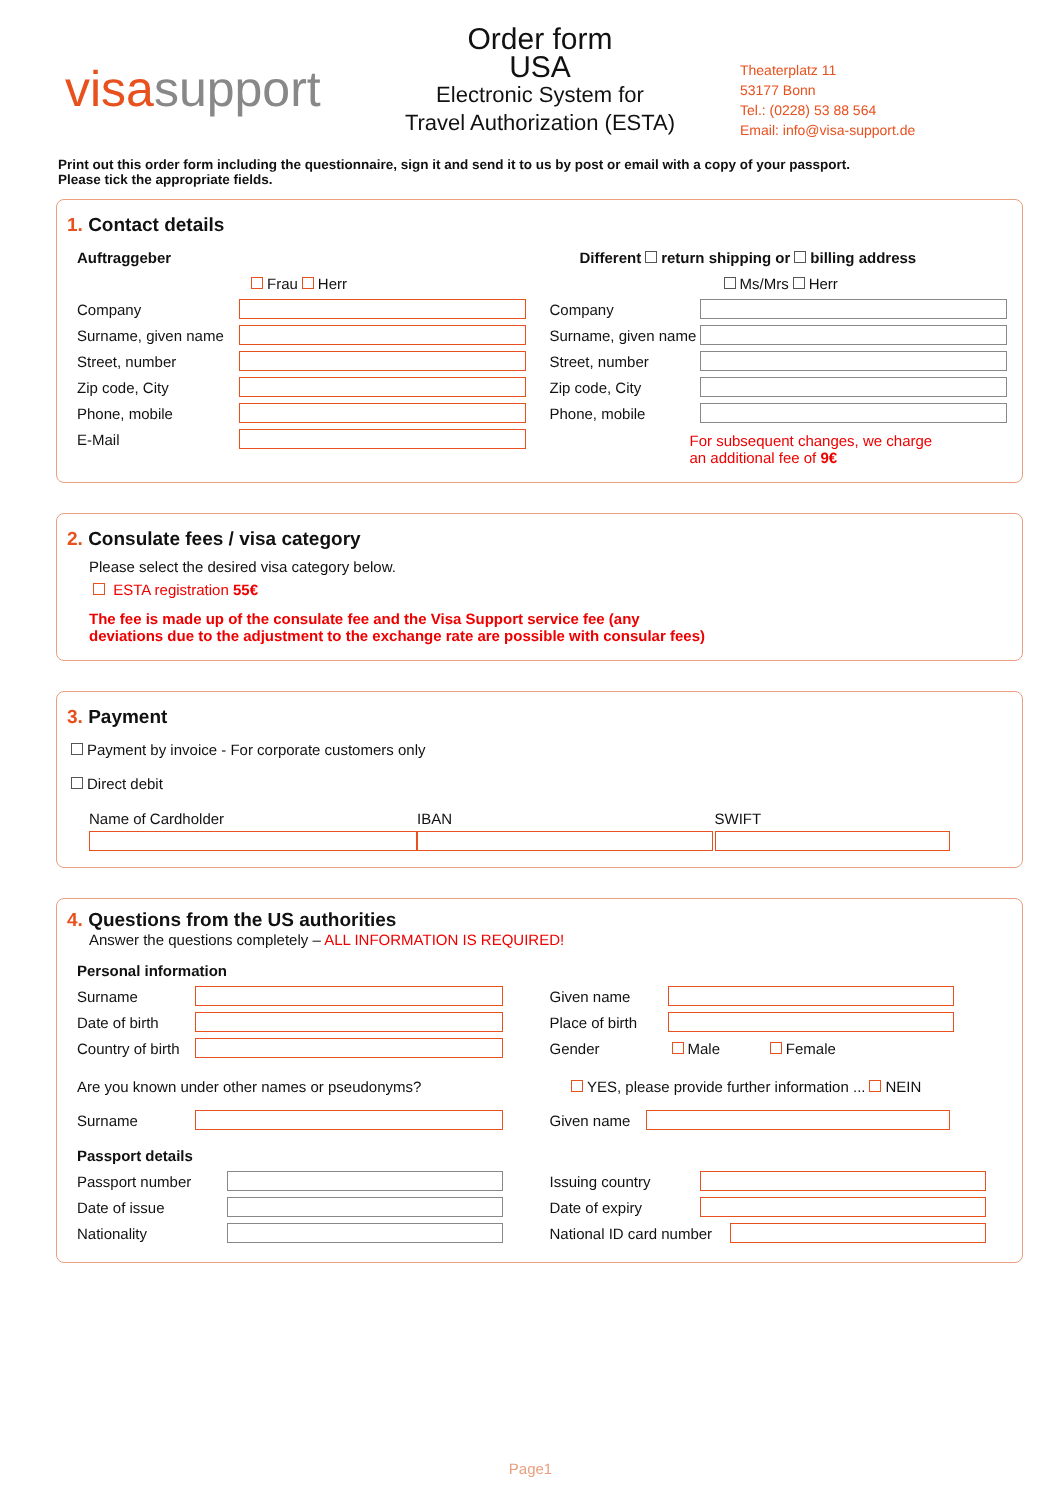visasupport
Order form
USA
Electronic System for
Travel Authorization (ESTA)
Theaterplatz 11
53177 Bonn
Tel.: (0228) 53 88 564
Email: info@visa-support.de
Print out this order form including the questionnaire, sign it and send it to us by post or email with a copy of your passport.
Please tick the appropriate fields.
1. Contact details
Auftraggeber
Frau Herr
Company
Surname, given name
Street, number
Zip code, City
Phone, mobile
E-Mail
Different return shipping or billing address
Ms/Mrs Herr
Company
Surname, given name
Street, number
Zip code, City
Phone, mobile
For subsequent changes, we charge
an additional fee of 9€
2. Consulate fees / visa category
Please select the desired visa category below.
ESTA registration 55€
The fee is made up of the consulate fee and the Visa Support service fee (any
deviations due to the adjustment to the exchange rate are possible with consular fees)
3. Payment
Payment by invoice - For corporate customers only
Direct debit
Name of Cardholder IBAN SWIFT
4. Questions from the US authorities
Answer the questions completely – ALL INFORMATION IS REQUIRED!
Personal information
Surname
Date of birth
Country of birth
Given name
Place of birth
Gender Male Female
Are you known under other names or pseudonyms? YES, please provide further information ... NEIN
Surname Given name
Passport details
Passport number
Date of issue
Nationality
Issuing country
Date of expiry
National ID card number
Page1